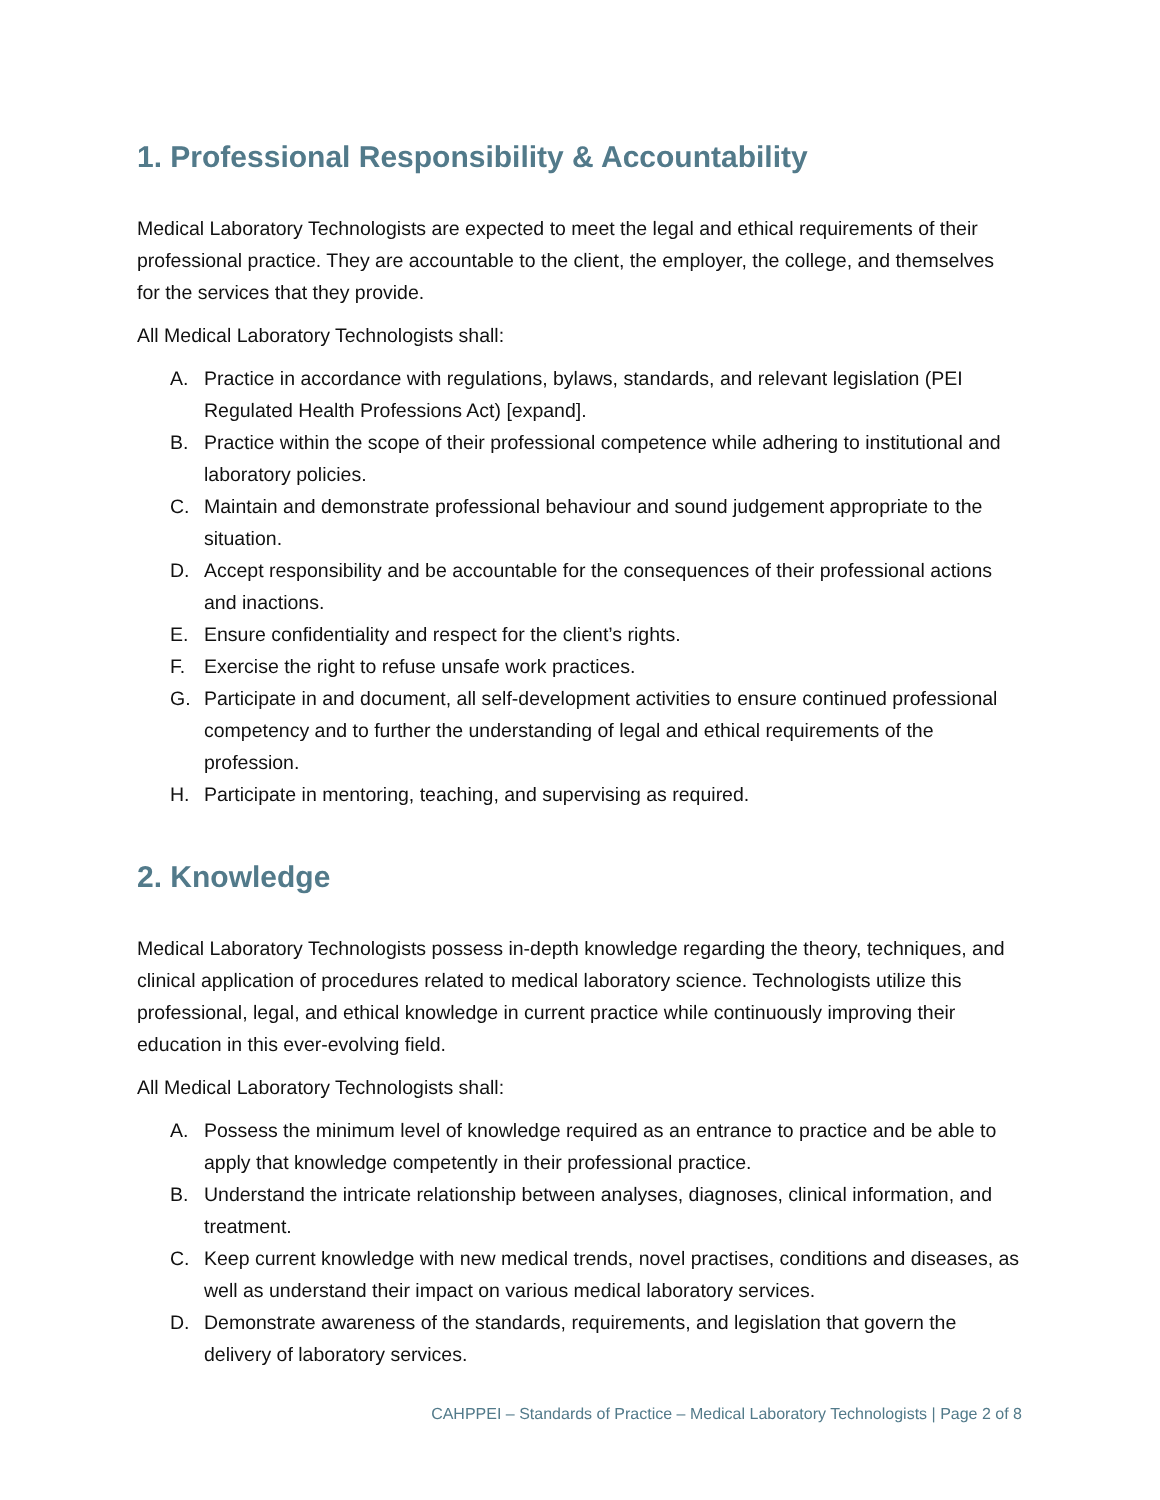1. Professional Responsibility & Accountability
Medical Laboratory Technologists are expected to meet the legal and ethical requirements of their professional practice. They are accountable to the client, the employer, the college, and themselves for the services that they provide.
All Medical Laboratory Technologists shall:
A. Practice in accordance with regulations, bylaws, standards, and relevant legislation (PEI Regulated Health Professions Act) [expand].
B. Practice within the scope of their professional competence while adhering to institutional and laboratory policies.
C. Maintain and demonstrate professional behaviour and sound judgement appropriate to the situation.
D. Accept responsibility and be accountable for the consequences of their professional actions and inactions.
E. Ensure confidentiality and respect for the client’s rights.
F. Exercise the right to refuse unsafe work practices.
G. Participate in and document, all self-development activities to ensure continued professional competency and to further the understanding of legal and ethical requirements of the profession.
H. Participate in mentoring, teaching, and supervising as required.
2. Knowledge
Medical Laboratory Technologists possess in-depth knowledge regarding the theory, techniques, and clinical application of procedures related to medical laboratory science. Technologists utilize this professional, legal, and ethical knowledge in current practice while continuously improving their education in this ever-evolving field.
All Medical Laboratory Technologists shall:
A. Possess the minimum level of knowledge required as an entrance to practice and be able to apply that knowledge competently in their professional practice.
B. Understand the intricate relationship between analyses, diagnoses, clinical information, and treatment.
C. Keep current knowledge with new medical trends, novel practises, conditions and diseases, as well as understand their impact on various medical laboratory services.
D. Demonstrate awareness of the standards, requirements, and legislation that govern the delivery of laboratory services.
CAHPPEI – Standards of Practice – Medical Laboratory Technologists | Page 2 of 8